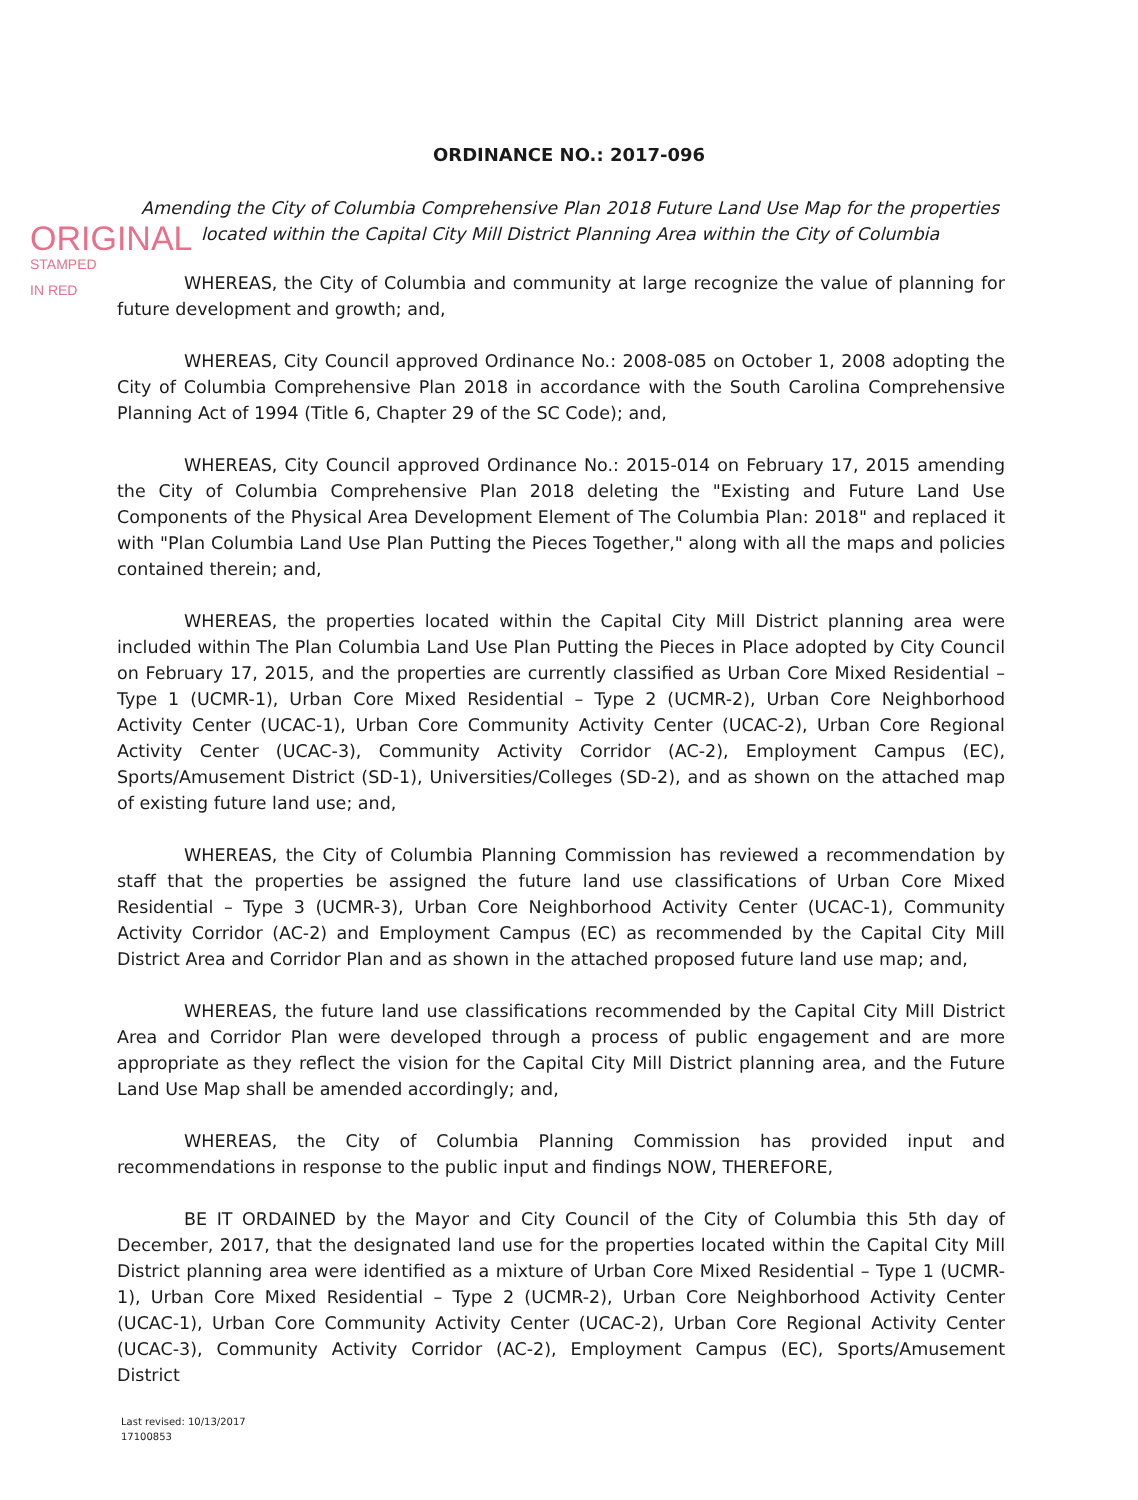ORDINANCE NO.: 2017-096
Amending the City of Columbia Comprehensive Plan 2018 Future Land Use Map for the properties located within the Capital City Mill District Planning Area within the City of Columbia
ORIGINAL
STAMPED IN RED
WHEREAS, the City of Columbia and community at large recognize the value of planning for future development and growth; and,
WHEREAS, City Council approved Ordinance No.: 2008-085 on October 1, 2008 adopting the City of Columbia Comprehensive Plan 2018 in accordance with the South Carolina Comprehensive Planning Act of 1994 (Title 6, Chapter 29 of the SC Code); and,
WHEREAS, City Council approved Ordinance No.: 2015-014 on February 17, 2015 amending the City of Columbia Comprehensive Plan 2018 deleting the "Existing and Future Land Use Components of the Physical Area Development Element of The Columbia Plan: 2018" and replaced it with "Plan Columbia Land Use Plan Putting the Pieces Together," along with all the maps and policies contained therein; and,
WHEREAS, the properties located within the Capital City Mill District planning area were included within The Plan Columbia Land Use Plan Putting the Pieces in Place adopted by City Council on February 17, 2015, and the properties are currently classified as Urban Core Mixed Residential – Type 1 (UCMR-1), Urban Core Mixed Residential – Type 2 (UCMR-2), Urban Core Neighborhood Activity Center (UCAC-1), Urban Core Community Activity Center (UCAC-2), Urban Core Regional Activity Center (UCAC-3), Community Activity Corridor (AC-2), Employment Campus (EC), Sports/Amusement District (SD-1), Universities/Colleges (SD-2), and as shown on the attached map of existing future land use; and,
WHEREAS, the City of Columbia Planning Commission has reviewed a recommendation by staff that the properties be assigned the future land use classifications of Urban Core Mixed Residential – Type 3 (UCMR-3), Urban Core Neighborhood Activity Center (UCAC-1), Community Activity Corridor (AC-2) and Employment Campus (EC) as recommended by the Capital City Mill District Area and Corridor Plan and as shown in the attached proposed future land use map; and,
WHEREAS, the future land use classifications recommended by the Capital City Mill District Area and Corridor Plan were developed through a process of public engagement and are more appropriate as they reflect the vision for the Capital City Mill District planning area, and the Future Land Use Map shall be amended accordingly; and,
WHEREAS, the City of Columbia Planning Commission has provided input and recommendations in response to the public input and findings NOW, THEREFORE,
BE IT ORDAINED by the Mayor and City Council of the City of Columbia this 5th day of December, 2017, that the designated land use for the properties located within the Capital City Mill District planning area were identified as a mixture of Urban Core Mixed Residential – Type 1 (UCMR-1), Urban Core Mixed Residential – Type 2 (UCMR-2), Urban Core Neighborhood Activity Center (UCAC-1), Urban Core Community Activity Center (UCAC-2), Urban Core Regional Activity Center (UCAC-3), Community Activity Corridor (AC-2), Employment Campus (EC), Sports/Amusement District
Last revised: 10/13/2017
17100853